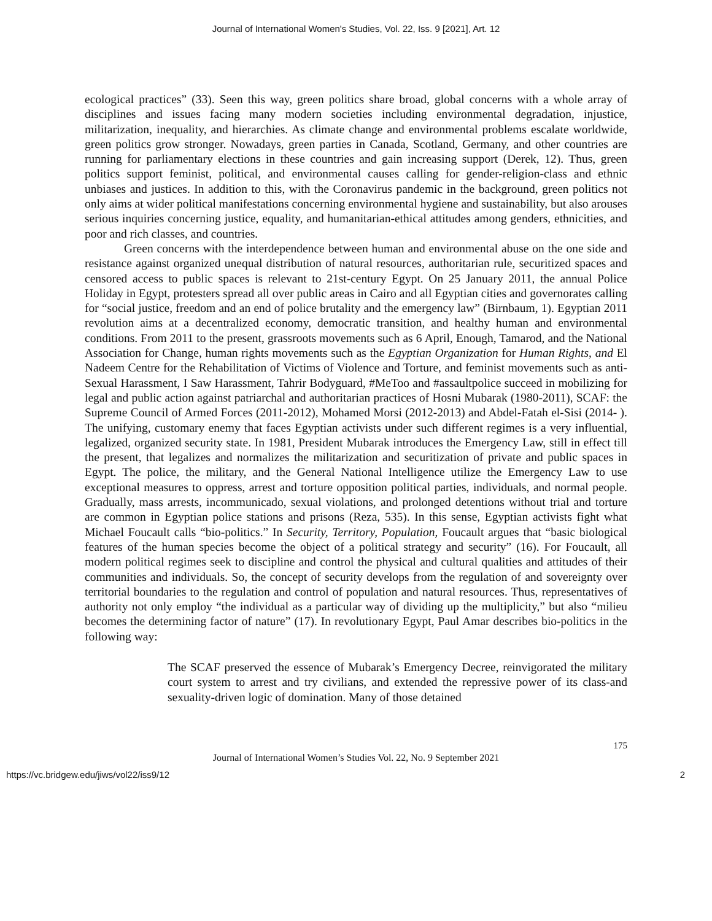Journal of International Women's Studies, Vol. 22, Iss. 9 [2021], Art. 12
ecological practices” (33). Seen this way, green politics share broad, global concerns with a whole array of disciplines and issues facing many modern societies including environmental degradation, injustice, militarization, inequality, and hierarchies. As climate change and environmental problems escalate worldwide, green politics grow stronger. Nowadays, green parties in Canada, Scotland, Germany, and other countries are running for parliamentary elections in these countries and gain increasing support (Derek, 12). Thus, green politics support feminist, political, and environmental causes calling for gender-religion-class and ethnic unbiases and justices. In addition to this, with the Coronavirus pandemic in the background, green politics not only aims at wider political manifestations concerning environmental hygiene and sustainability, but also arouses serious inquiries concerning justice, equality, and humanitarian-ethical attitudes among genders, ethnicities, and poor and rich classes, and countries.
Green concerns with the interdependence between human and environmental abuse on the one side and resistance against organized unequal distribution of natural resources, authoritarian rule, securitized spaces and censored access to public spaces is relevant to 21st-century Egypt. On 25 January 2011, the annual Police Holiday in Egypt, protesters spread all over public areas in Cairo and all Egyptian cities and governorates calling for “social justice, freedom and an end of police brutality and the emergency law” (Birnbaum, 1). Egyptian 2011 revolution aims at a decentralized economy, democratic transition, and healthy human and environmental conditions. From 2011 to the present, grassroots movements such as 6 April, Enough, Tamarod, and the National Association for Change, human rights movements such as the Egyptian Organization for Human Rights, and El Nadeem Centre for the Rehabilitation of Victims of Violence and Torture, and feminist movements such as anti-Sexual Harassment, I Saw Harassment, Tahrir Bodyguard, #MeToo and #assaultpolice succeed in mobilizing for legal and public action against patriarchal and authoritarian practices of Hosni Mubarak (1980-2011), SCAF: the Supreme Council of Armed Forces (2011-2012), Mohamed Morsi (2012-2013) and Abdel-Fatah el-Sisi (2014- ). The unifying, customary enemy that faces Egyptian activists under such different regimes is a very influential, legalized, organized security state. In 1981, President Mubarak introduces the Emergency Law, still in effect till the present, that legalizes and normalizes the militarization and securitization of private and public spaces in Egypt. The police, the military, and the General National Intelligence utilize the Emergency Law to use exceptional measures to oppress, arrest and torture opposition political parties, individuals, and normal people. Gradually, mass arrests, incommunicado, sexual violations, and prolonged detentions without trial and torture are common in Egyptian police stations and prisons (Reza, 535). In this sense, Egyptian activists fight what Michael Foucault calls “bio-politics.” In Security, Territory, Population, Foucault argues that “basic biological features of the human species become the object of a political strategy and security” (16). For Foucault, all modern political regimes seek to discipline and control the physical and cultural qualities and attitudes of their communities and individuals. So, the concept of security develops from the regulation of and sovereignty over territorial boundaries to the regulation and control of population and natural resources. Thus, representatives of authority not only employ “the individual as a particular way of dividing up the multiplicity,” but also “milieu becomes the determining factor of nature” (17). In revolutionary Egypt, Paul Amar describes bio-politics in the following way:
The SCAF preserved the essence of Mubarak’s Emergency Decree, reinvigorated the military court system to arrest and try civilians, and extended the repressive power of its class-and sexuality-driven logic of domination. Many of those detained
175
Journal of International Women’s Studies Vol. 22, No. 9 September 2021
https://vc.bridgew.edu/jiws/vol22/iss9/12 2